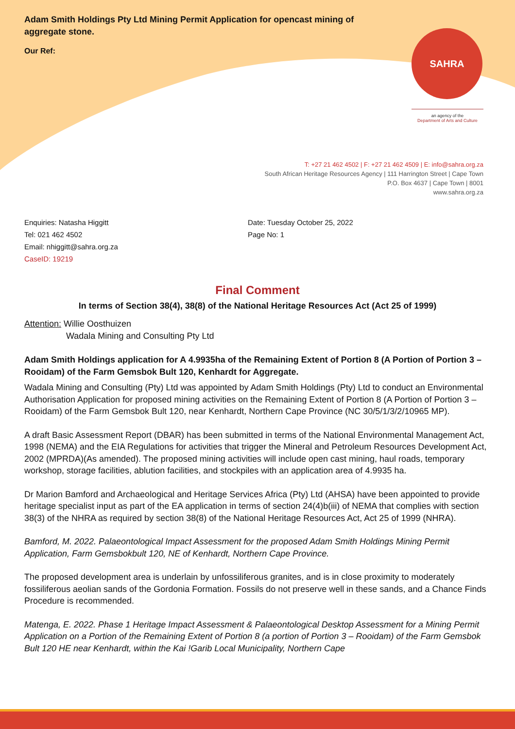Adam Smith Holdings Pty Ltd Mining Permit Application for opencast mining of aggregate stone.
Our Ref:
SAHRA
an agency of the
Department of Arts and Culture
T: +27 21 462 4502 | F: +27 21 462 4509 | E: info@sahra.org.za
South African Heritage Resources Agency | 111 Harrington Street | Cape Town
P.O. Box 4637 | Cape Town | 8001
www.sahra.org.za
Enquiries: Natasha Higgitt
Tel: 021 462 4502
Email: nhiggitt@sahra.org.za
CaseID: 19219
Date: Tuesday October 25, 2022
Page No: 1
Final Comment
In terms of Section 38(4), 38(8) of the National Heritage Resources Act (Act 25 of 1999)
Attention: Willie Oosthuizen
Wadala Mining and Consulting Pty Ltd
Adam Smith Holdings application for A 4.9935ha of the Remaining Extent of Portion 8 (A Portion of Portion 3 – Rooidam) of the Farm Gemsbok Bult 120, Kenhardt for Aggregate.
Wadala Mining and Consulting (Pty) Ltd was appointed by Adam Smith Holdings (Pty) Ltd to conduct an Environmental Authorisation Application for proposed mining activities on the Remaining Extent of Portion 8 (A Portion of Portion 3 – Rooidam) of the Farm Gemsbok Bult 120, near Kenhardt, Northern Cape Province (NC 30/5/1/3/2/10965 MP).
A draft Basic Assessment Report (DBAR) has been submitted in terms of the National Environmental Management Act, 1998 (NEMA) and the EIA Regulations for activities that trigger the Mineral and Petroleum Resources Development Act, 2002 (MPRDA)(As amended). The proposed mining activities will include open cast mining, haul roads, temporary workshop, storage facilities, ablution facilities, and stockpiles with an application area of 4.9935 ha.
Dr Marion Bamford and Archaeological and Heritage Services Africa (Pty) Ltd (AHSA) have been appointed to provide heritage specialist input as part of the EA application in terms of section 24(4)b(iii) of NEMA that complies with section 38(3) of the NHRA as required by section 38(8) of the National Heritage Resources Act, Act 25 of 1999 (NHRA).
Bamford, M. 2022. Palaeontological Impact Assessment for the proposed Adam Smith Holdings Mining Permit Application, Farm Gemsbokbult 120, NE of Kenhardt, Northern Cape Province.
The proposed development area is underlain by unfossiliferous granites, and is in close proximity to moderately fossiliferous aeolian sands of the Gordonia Formation. Fossils do not preserve well in these sands, and a Chance Finds Procedure is recommended.
Matenga, E. 2022. Phase 1 Heritage Impact Assessment & Palaeontological Desktop Assessment for a Mining Permit Application on a Portion of the Remaining Extent of Portion 8 (a portion of Portion 3 – Rooidam) of the Farm Gemsbok Bult 120 HE near Kenhardt, within the Kai !Garib Local Municipality, Northern Cape